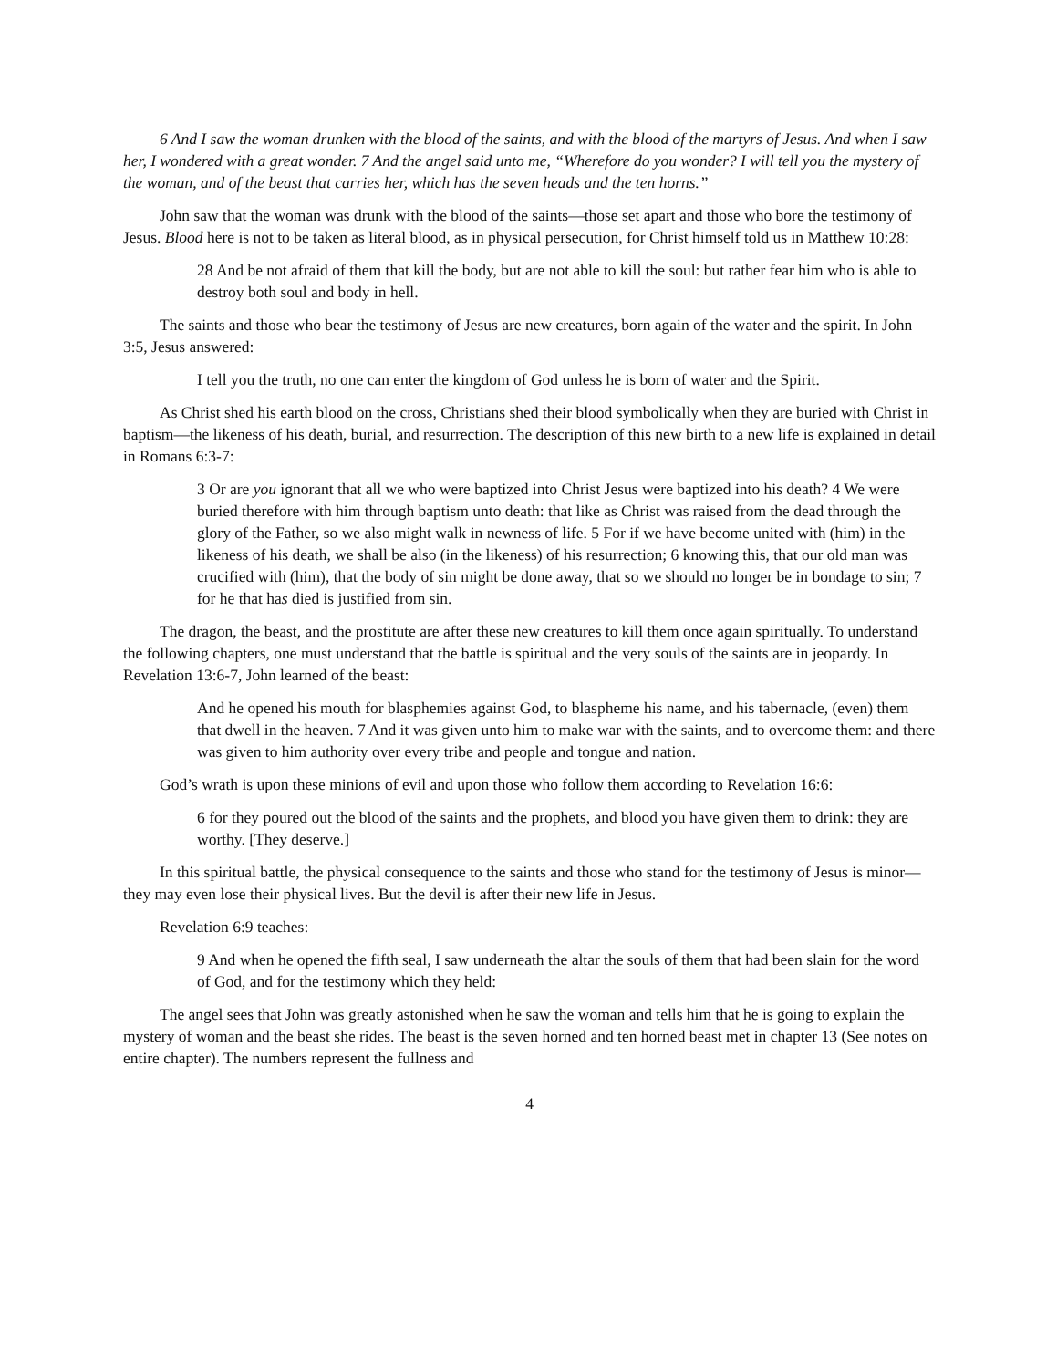6 And I saw the woman drunken with the blood of the saints, and with the blood of the martyrs of Jesus. And when I saw her, I wondered with a great wonder. 7 And the angel said unto me, “Wherefore do you wonder? I will tell you the mystery of the woman, and of the beast that carries her, which has the seven heads and the ten horns.”
John saw that the woman was drunk with the blood of the saints—those set apart and those who bore the testimony of Jesus. Blood here is not to be taken as literal blood, as in physical persecution, for Christ himself told us in Matthew 10:28:
28 And be not afraid of them that kill the body, but are not able to kill the soul: but rather fear him who is able to destroy both soul and body in hell.
The saints and those who bear the testimony of Jesus are new creatures, born again of the water and the spirit. In John 3:5, Jesus answered:
I tell you the truth, no one can enter the kingdom of God unless he is born of water and the Spirit.
As Christ shed his earth blood on the cross, Christians shed their blood symbolically when they are buried with Christ in baptism—the likeness of his death, burial, and resurrection. The description of this new birth to a new life is explained in detail in Romans 6:3-7:
3 Or are you ignorant that all we who were baptized into Christ Jesus were baptized into his death? 4 We were buried therefore with him through baptism unto death: that like as Christ was raised from the dead through the glory of the Father, so we also might walk in newness of life. 5 For if we have become united with (him) in the likeness of his death, we shall be also (in the likeness) of his resurrection; 6 knowing this, that our old man was crucified with (him), that the body of sin might be done away, that so we should no longer be in bondage to sin; 7 for he that has died is justified from sin.
The dragon, the beast, and the prostitute are after these new creatures to kill them once again spiritually. To understand the following chapters, one must understand that the battle is spiritual and the very souls of the saints are in jeopardy. In Revelation 13:6-7, John learned of the beast:
And he opened his mouth for blasphemies against God, to blaspheme his name, and his tabernacle, (even) them that dwell in the heaven. 7 And it was given unto him to make war with the saints, and to overcome them: and there was given to him authority over every tribe and people and tongue and nation.
God’s wrath is upon these minions of evil and upon those who follow them according to Revelation 16:6:
6 for they poured out the blood of the saints and the prophets, and blood you have given them to drink: they are worthy. [They deserve.]
In this spiritual battle, the physical consequence to the saints and those who stand for the testimony of Jesus is minor—they may even lose their physical lives. But the devil is after their new life in Jesus.
Revelation 6:9 teaches:
9 And when he opened the fifth seal, I saw underneath the altar the souls of them that had been slain for the word of God, and for the testimony which they held:
The angel sees that John was greatly astonished when he saw the woman and tells him that he is going to explain the mystery of woman and the beast she rides. The beast is the seven horned and ten horned beast met in chapter 13 (See notes on entire chapter). The numbers represent the fullness and
4